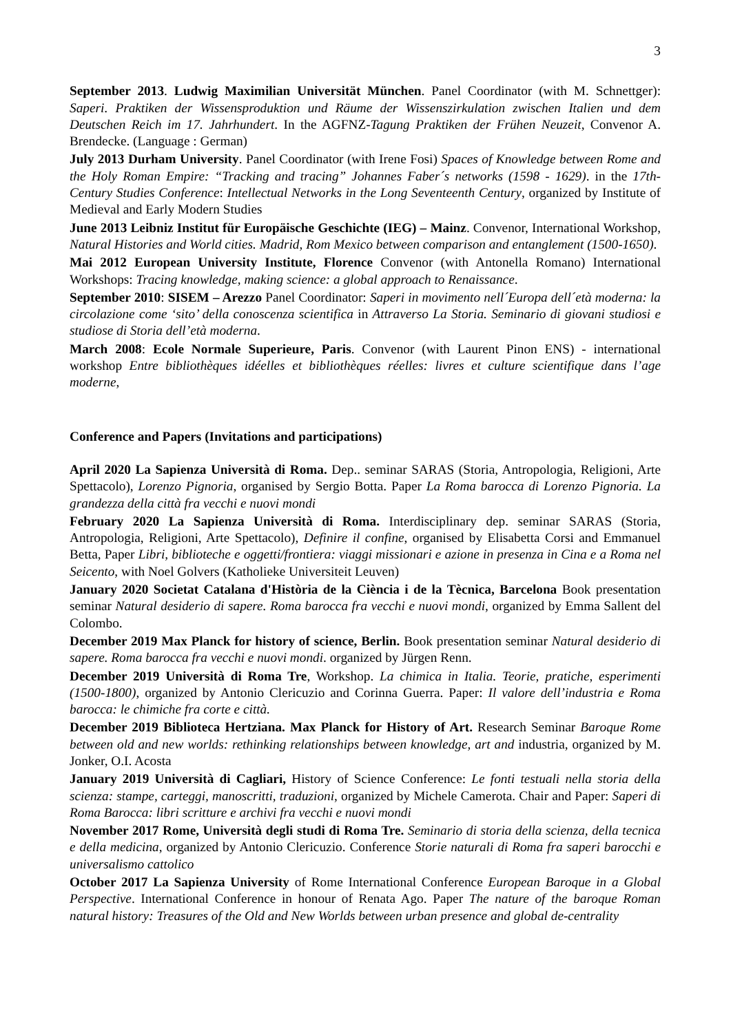3
September 2013. Ludwig Maximilian Universität München. Panel Coordinator (with M. Schnettger): Saperi. Praktiken der Wissensproduktion und Räume der Wissenszirkulation zwischen Italien und dem Deutschen Reich im 17. Jahrhundert. In the AGFNZ-Tagung Praktiken der Frühen Neuzeit, Convenor A. Brendecke. (Language : German)
July 2013 Durham University. Panel Coordinator (with Irene Fosi) Spaces of Knowledge between Rome and the Holy Roman Empire: “Tracking and tracing” Johannes Faber´s networks (1598 - 1629). in the 17th-Century Studies Conference: Intellectual Networks in the Long Seventeenth Century, organized by Institute of Medieval and Early Modern Studies
June 2013 Leibniz Institut für Europäische Geschichte (IEG) – Mainz. Convenor, International Workshop, Natural Histories and World cities. Madrid, Rom Mexico between comparison and entanglement (1500-1650).
Mai 2012 European University Institute, Florence Convenor (with Antonella Romano) International Workshops: Tracing knowledge, making science: a global approach to Renaissance.
September 2010: SISEM – Arezzo Panel Coordinator: Saperi in movimento nell´Europa dell´età moderna: la circolazione come ‘sito’ della conoscenza scientifica in Attraverso La Storia. Seminario di giovani studiosi e studiose di Storia dell’età moderna.
March 2008: Ecole Normale Superieure, Paris. Convenor (with Laurent Pinon ENS) - international workshop Entre bibliothèques idéelles et bibliothèques réelles: livres et culture scientifique dans l’age moderne,
Conference and Papers (Invitations and participations)
April 2020 La Sapienza Università di Roma. Dep.. seminar SARAS (Storia, Antropologia, Religioni, Arte Spettacolo), Lorenzo Pignoria, organised by Sergio Botta. Paper La Roma barocca di Lorenzo Pignoria. La grandezza della città fra vecchi e nuovi mondi
February 2020 La Sapienza Università di Roma. Interdisciplinary dep. seminar SARAS (Storia, Antropologia, Religioni, Arte Spettacolo), Definire il confine, organised by Elisabetta Corsi and Emmanuel Betta, Paper Libri, biblioteche e oggetti/frontiera: viaggi missionari e azione in presenza in Cina e a Roma nel Seicento, with Noel Golvers (Katholieke Universiteit Leuven)
January 2020 Societat Catalana d'Història de la Ciència i de la Tècnica, Barcelona Book presentation seminar Natural desiderio di sapere. Roma barocca fra vecchi e nuovi mondi, organized by Emma Sallent del Colombo.
December 2019 Max Planck for history of science, Berlin. Book presentation seminar Natural desiderio di sapere. Roma barocca fra vecchi e nuovi mondi. organized by Jürgen Renn.
December 2019 Università di Roma Tre, Workshop. La chimica in Italia. Teorie, pratiche, esperimenti (1500-1800), organized by Antonio Clericuzio and Corinna Guerra. Paper: Il valore dell’industria e Roma barocca: le chimiche fra corte e città.
December 2019 Biblioteca Hertziana. Max Planck for History of Art. Research Seminar Baroque Rome between old and new worlds: rethinking relationships between knowledge, art and industria, organized by M. Jonker, O.I. Acosta
January 2019 Università di Cagliari, History of Science Conference: Le fonti testuali nella storia della scienza: stampe, carteggi, manoscritti, traduzioni, organized by Michele Camerota. Chair and Paper: Saperi di Roma Barocca: libri scritture e archivi fra vecchi e nuovi mondi
November 2017 Rome, Università degli studi di Roma Tre. Seminario di storia della scienza, della tecnica e della medicina, organized by Antonio Clericuzio. Conference Storie naturali di Roma fra saperi barocchi e universalismo cattolico
October 2017 La Sapienza University of Rome International Conference European Baroque in a Global Perspective. International Conference in honour of Renata Ago. Paper The nature of the baroque Roman natural history: Treasures of the Old and New Worlds between urban presence and global de-centrality